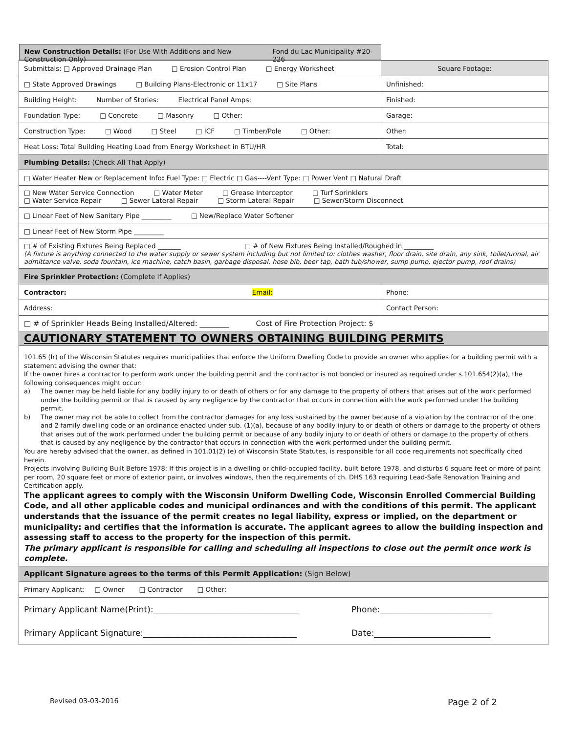| New Construction Details: (For Use With Additions and New Construction Only) Fond du Lac Municipality #20-226 | |
| Submittals: □ Approved Drainage Plan □ Erosion Control Plan □ Energy Worksheet | Square Footage: |
| □ State Approved Drawings □ Building Plans-Electronic or 11x17 □ Site Plans | Unfinished: |
| Building Height: Number of Stories: Electrical Panel Amps: | Finished: |
| Foundation Type: □ Concrete □ Masonry □ Other: | Garage: |
| Construction Type: □ Wood □ Steel □ ICF □ Timber/Pole □ Other: | Other: |
| Heat Loss: Total Building Heating Load from Energy Worksheet in BTU/HR | Total: |
| Plumbing Details: (Check All That Apply) | |
| □ Water Heater New or Replacement Info : Fuel Type: □ Electric □ Gas----Vent Type: □ Power Vent □ Natural Draft | |
| □ New Water Service Connection □ Water Meter □ Grease Interceptor □ Turf Sprinklers □ Water Service Repair □ Sewer Lateral Repair □ Storm Lateral Repair □ Sewer/Storm Disconnect | |
| □ Linear Feet of New Sanitary Pipe _________ □ New/Replace Water Softener | |
| □ Linear Feet of New Storm Pipe _________ | |
| □ # of Existing Fixtures Being Replaced _______ □ # of New Fixtures Being Installed/Roughed in _________ (A fixture is anything connected to the water supply or sewer system including but not limited to: clothes washer, floor drain, site drain, any sink, toilet/urinal, air admittance valve, soda fountain, ice machine, catch basin, garbage disposal, hose bib, beer tap, bath tub/shower, sump pump, ejector pump, roof drains) | |
| Fire Sprinkler Protection: (Complete If Applies) | |
| Contractor: Email: | Phone: |
| Address: | Contact Person: |
| □ # of Sprinkler Heads Being Installed/Altered: ________ Cost of Fire Protection Project: $ | |
| CAUTIONARY STATEMENT TO OWNERS OBTAINING BUILDING PERMITS | |
| 101.65 (lr) of the Wisconsin Statutes requires municipalities that enforce the Uniform Dwelling Code to provide an owner who applies for a building permit with a statement advising the owner that: If the owner hires a contractor to perform work under the building permit and the contractor is not bonded or insured as required under s.101.654(2)(a), the following consequences might occur: a) The owner may be held liable for any bodily injury to or death of others or for any damage to the property of others that arises out of the work performed under the building permit or that is caused by any negligence by the contractor that occurs in connection with the work performed under the building permit. b) The owner may not be able to collect from the contractor damages for any loss sustained by the owner because of a violation by the contractor of the one and 2 family dwelling code or an ordinance enacted under sub. (1)(a), because of any bodily injury to or death of others or damage to the property of others that arises out of the work performed under the building permit or because of any bodily injury to or death of others or damage to the property of others that is caused by any negligence by the contractor that occurs in connection with the work performed under the building permit. You are hereby advised that the owner, as defined in 101.01(2) (e) of Wisconsin State Statutes, is responsible for all code requirements not specifically cited herein. Projects Involving Building Built Before 1978: If this project is in a dwelling or child-occupied facility, built before 1978, and disturbs 6 square feet or more of paint per room, 20 square feet or more of exterior paint, or involves windows, then the requirements of ch. DHS 163 requiring Lead-Safe Renovation Training and Certification apply. The applicant agrees to comply with the Wisconsin Uniform Dwelling Code, Wisconsin Enrolled Commercial Building Code, and all other applicable codes and municipal ordinances and with the conditions of this permit. The applicant understands that the issuance of the permit creates no legal liability, express or implied, on the department or municipality: and certifies that the information is accurate. The applicant agrees to allow the building inspection and assessing staff to access to the property for the inspection of this permit. The primary applicant is responsible for calling and scheduling all inspections to close out the permit once work is complete. | |
| Applicant Signature agrees to the terms of this Permit Application: (Sign Below) | |
| Primary Applicant: □ Owner □ Contractor □ Other: | |
| Primary Applicant Name(Print):___________________________________ Phone:___________________________ Primary Applicant Signature:_____________________________________ Date:____________________________ | |
Revised 03-03-2016 Page 2 of 2